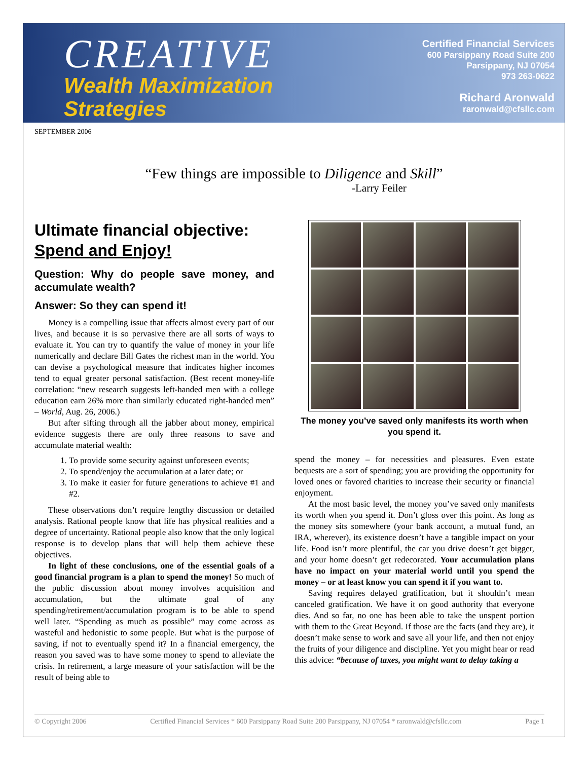CREATIVE
Wealth Maximization
Strategies
Certified Financial Services
600 Parsippany Road Suite 200
Parsippany, NJ 07054
973 263-0622
Richard Aronwald
raronwald@cfsllc.com
SEPTEMBER 2006
“Few things are impossible to Diligence and Skill”
-Larry Feiler
Ultimate financial objective:
Spend and Enjoy!
Question: Why do people save money, and accumulate wealth?
Answer: So they can spend it!
Money is a compelling issue that affects almost every part of our lives, and because it is so pervasive there are all sorts of ways to evaluate it. You can try to quantify the value of money in your life numerically and declare Bill Gates the richest man in the world. You can devise a psychological measure that indicates higher incomes tend to equal greater personal satisfaction. (Best recent money-life correlation: “new research suggests left-handed men with a college education earn 26% more than similarly educated right-handed men” – World, Aug. 26, 2006.)
But after sifting through all the jabber about money, empirical evidence suggests there are only three reasons to save and accumulate material wealth:
1. To provide some security against unforeseen events;
2. To spend/enjoy the accumulation at a later date; or
3. To make it easier for future generations to achieve #1 and #2.
These observations don’t require lengthy discussion or detailed analysis. Rational people know that life has physical realities and a degree of uncertainty. Rational people also know that the only logical response is to develop plans that will help them achieve these objectives.
In light of these conclusions, one of the essential goals of a good financial program is a plan to spend the money! So much of the public discussion about money involves acquisition and accumulation, but the ultimate goal of any spending/retirement/accumulation program is to be able to spend well later. “Spending as much as possible” may come across as wasteful and hedonistic to some people. But what is the purpose of saving, if not to eventually spend it? In a financial emergency, the reason you saved was to have some money to spend to alleviate the crisis. In retirement, a large measure of your satisfaction will be the result of being able to
The money you’ve saved only manifests its worth when you spend it.
spend the money – for necessities and pleasures. Even estate bequests are a sort of spending; you are providing the opportunity for loved ones or favored charities to increase their security or financial enjoyment.
At the most basic level, the money you’ve saved only manifests its worth when you spend it. Don’t gloss over this point. As long as the money sits somewhere (your bank account, a mutual fund, an IRA, wherever), its existence doesn’t have a tangible impact on your life. Food isn’t more plentiful, the car you drive doesn’t get bigger, and your home doesn’t get redecorated. Your accumulation plans have no impact on your material world until you spend the money – or at least know you can spend it if you want to.
Saving requires delayed gratification, but it shouldn’t mean canceled gratification. We have it on good authority that everyone dies. And so far, no one has been able to take the unspent portion with them to the Great Beyond. If those are the facts (and they are), it doesn’t make sense to work and save all your life, and then not enjoy the fruits of your diligence and discipline. Yet you might hear or read this advice: “because of taxes, you might want to delay taking a
© Copyright 2006 Certified Financial Services * 600 Parsippany Road Suite 200 Parsippany, NJ 07054 * raronwald@cfsllc.com Page 1